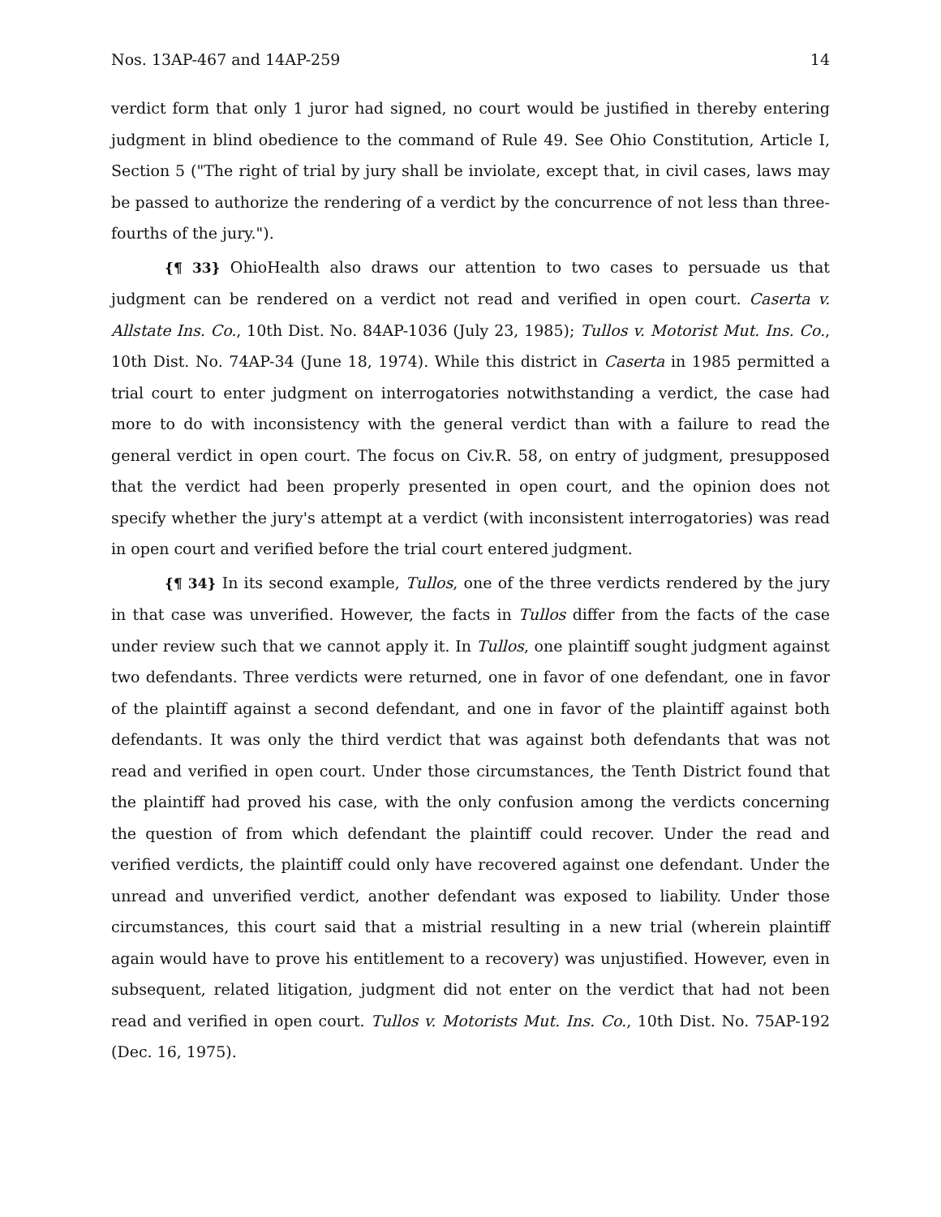Nos. 13AP-467 and 14AP-259 14
verdict form that only 1 juror had signed, no court would be justified in thereby entering judgment in blind obedience to the command of Rule 49. See Ohio Constitution, Article I, Section 5 ("The right of trial by jury shall be inviolate, except that, in civil cases, laws may be passed to authorize the rendering of a verdict by the concurrence of not less than three-fourths of the jury.").
{¶ 33} OhioHealth also draws our attention to two cases to persuade us that judgment can be rendered on a verdict not read and verified in open court. Caserta v. Allstate Ins. Co., 10th Dist. No. 84AP-1036 (July 23, 1985); Tullos v. Motorist Mut. Ins. Co., 10th Dist. No. 74AP-34 (June 18, 1974). While this district in Caserta in 1985 permitted a trial court to enter judgment on interrogatories notwithstanding a verdict, the case had more to do with inconsistency with the general verdict than with a failure to read the general verdict in open court. The focus on Civ.R. 58, on entry of judgment, presupposed that the verdict had been properly presented in open court, and the opinion does not specify whether the jury's attempt at a verdict (with inconsistent interrogatories) was read in open court and verified before the trial court entered judgment.
{¶ 34} In its second example, Tullos, one of the three verdicts rendered by the jury in that case was unverified. However, the facts in Tullos differ from the facts of the case under review such that we cannot apply it. In Tullos, one plaintiff sought judgment against two defendants. Three verdicts were returned, one in favor of one defendant, one in favor of the plaintiff against a second defendant, and one in favor of the plaintiff against both defendants. It was only the third verdict that was against both defendants that was not read and verified in open court. Under those circumstances, the Tenth District found that the plaintiff had proved his case, with the only confusion among the verdicts concerning the question of from which defendant the plaintiff could recover. Under the read and verified verdicts, the plaintiff could only have recovered against one defendant. Under the unread and unverified verdict, another defendant was exposed to liability. Under those circumstances, this court said that a mistrial resulting in a new trial (wherein plaintiff again would have to prove his entitlement to a recovery) was unjustified. However, even in subsequent, related litigation, judgment did not enter on the verdict that had not been read and verified in open court. Tullos v. Motorists Mut. Ins. Co., 10th Dist. No. 75AP-192 (Dec. 16, 1975).